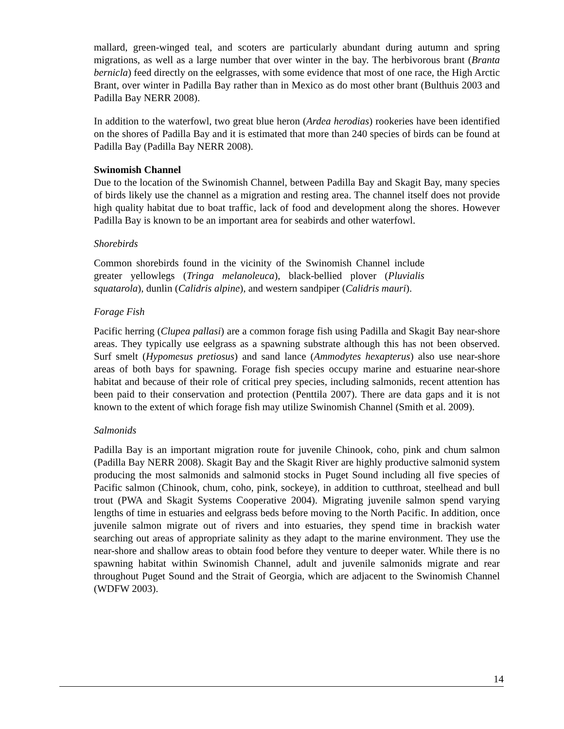mallard, green-winged teal, and scoters are particularly abundant during autumn and spring migrations, as well as a large number that over winter in the bay. The herbivorous brant (Branta bernicla) feed directly on the eelgrasses, with some evidence that most of one race, the High Arctic Brant, over winter in Padilla Bay rather than in Mexico as do most other brant (Bulthuis 2003 and Padilla Bay NERR 2008).
In addition to the waterfowl, two great blue heron (Ardea herodias) rookeries have been identified on the shores of Padilla Bay and it is estimated that more than 240 species of birds can be found at Padilla Bay (Padilla Bay NERR 2008).
Swinomish Channel
Due to the location of the Swinomish Channel, between Padilla Bay and Skagit Bay, many species of birds likely use the channel as a migration and resting area. The channel itself does not provide high quality habitat due to boat traffic, lack of food and development along the shores. However Padilla Bay is known to be an important area for seabirds and other waterfowl.
Shorebirds
Common shorebirds found in the vicinity of the Swinomish Channel include greater yellowlegs (Tringa melanoleuca), black-bellied plover (Pluvialis squatarola), dunlin (Calidris alpine), and western sandpiper (Calidris mauri).
Forage Fish
Pacific herring (Clupea pallasi) are a common forage fish using Padilla and Skagit Bay near-shore areas. They typically use eelgrass as a spawning substrate although this has not been observed. Surf smelt (Hypomesus pretiosus) and sand lance (Ammodytes hexapterus) also use near-shore areas of both bays for spawning. Forage fish species occupy marine and estuarine near-shore habitat and because of their role of critical prey species, including salmonids, recent attention has been paid to their conservation and protection (Penttila 2007). There are data gaps and it is not known to the extent of which forage fish may utilize Swinomish Channel (Smith et al. 2009).
Salmonids
Padilla Bay is an important migration route for juvenile Chinook, coho, pink and chum salmon (Padilla Bay NERR 2008). Skagit Bay and the Skagit River are highly productive salmonid system producing the most salmonids and salmonid stocks in Puget Sound including all five species of Pacific salmon (Chinook, chum, coho, pink, sockeye), in addition to cutthroat, steelhead and bull trout (PWA and Skagit Systems Cooperative 2004). Migrating juvenile salmon spend varying lengths of time in estuaries and eelgrass beds before moving to the North Pacific. In addition, once juvenile salmon migrate out of rivers and into estuaries, they spend time in brackish water searching out areas of appropriate salinity as they adapt to the marine environment. They use the near-shore and shallow areas to obtain food before they venture to deeper water. While there is no spawning habitat within Swinomish Channel, adult and juvenile salmonids migrate and rear throughout Puget Sound and the Strait of Georgia, which are adjacent to the Swinomish Channel (WDFW 2003).
14